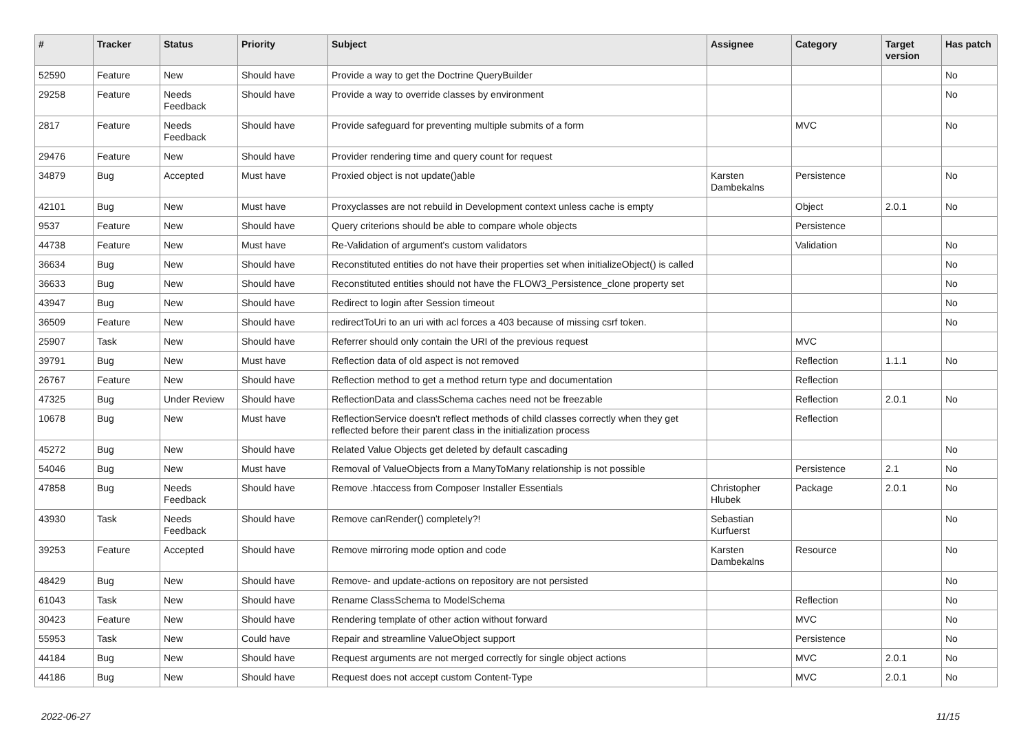| # | Tracker | Status | Priority | Subject | Assignee | Category | Target version | Has patch |
| --- | --- | --- | --- | --- | --- | --- | --- | --- |
| 52590 | Feature | New | Should have | Provide a way to get the Doctrine QueryBuilder | | | | No |
| 29258 | Feature | Needs Feedback | Should have | Provide a way to override classes by environment | | | | No |
| 2817 | Feature | Needs Feedback | Should have | Provide safeguard for preventing multiple submits of a form | | MVC | | No |
| 29476 | Feature | New | Should have | Provider rendering time and query count for request | | | | |
| 34879 | Bug | Accepted | Must have | Proxied object is not update()able | Karsten Dambekalns | Persistence | | No |
| 42101 | Bug | New | Must have | Proxyclasses are not rebuild in Development context unless cache is empty | | Object | 2.0.1 | No |
| 9537 | Feature | New | Should have | Query criterions should be able to compare whole objects | | Persistence | | |
| 44738 | Feature | New | Must have | Re-Validation of argument's custom validators | | Validation | | No |
| 36634 | Bug | New | Should have | Reconstituted entities do not have their properties set when initializeObject() is called | | | | No |
| 36633 | Bug | New | Should have | Reconstituted entities should not have the FLOW3_Persistence_clone property set | | | | No |
| 43947 | Bug | New | Should have | Redirect to login after Session timeout | | | | No |
| 36509 | Feature | New | Should have | redirectToUri to an uri with acl forces a 403 because of missing csrf token. | | | | No |
| 25907 | Task | New | Should have | Referrer should only contain the URI of the previous request | | MVC | | |
| 39791 | Bug | New | Must have | Reflection data of old aspect is not removed | | Reflection | 1.1.1 | No |
| 26767 | Feature | New | Should have | Reflection method to get a method return type and documentation | | Reflection | | |
| 47325 | Bug | Under Review | Should have | ReflectionData and classSchema caches need not be freezable | | Reflection | 2.0.1 | No |
| 10678 | Bug | New | Must have | ReflectionService doesn't reflect methods of child classes correctly when they get reflected before their parent class in the initialization process | | Reflection | | |
| 45272 | Bug | New | Should have | Related Value Objects get deleted by default cascading | | | | No |
| 54046 | Bug | New | Must have | Removal of ValueObjects from a ManyToMany relationship is not possible | | Persistence | 2.1 | No |
| 47858 | Bug | Needs Feedback | Should have | Remove .htaccess from Composer Installer Essentials | Christopher Hlubek | Package | 2.0.1 | No |
| 43930 | Task | Needs Feedback | Should have | Remove canRender() completely?! | Sebastian Kurfuerst | | | No |
| 39253 | Feature | Accepted | Should have | Remove mirroring mode option and code | Karsten Dambekalns | Resource | | No |
| 48429 | Bug | New | Should have | Remove- and update-actions on repository are not persisted | | | | No |
| 61043 | Task | New | Should have | Rename ClassSchema to ModelSchema | | Reflection | | No |
| 30423 | Feature | New | Should have | Rendering template of other action without forward | | MVC | | No |
| 55953 | Task | New | Could have | Repair and streamline ValueObject support | | Persistence | | No |
| 44184 | Bug | New | Should have | Request arguments are not merged correctly for single object actions | | MVC | 2.0.1 | No |
| 44186 | Bug | New | Should have | Request does not accept custom Content-Type | | MVC | 2.0.1 | No |
2022-06-27 11/15